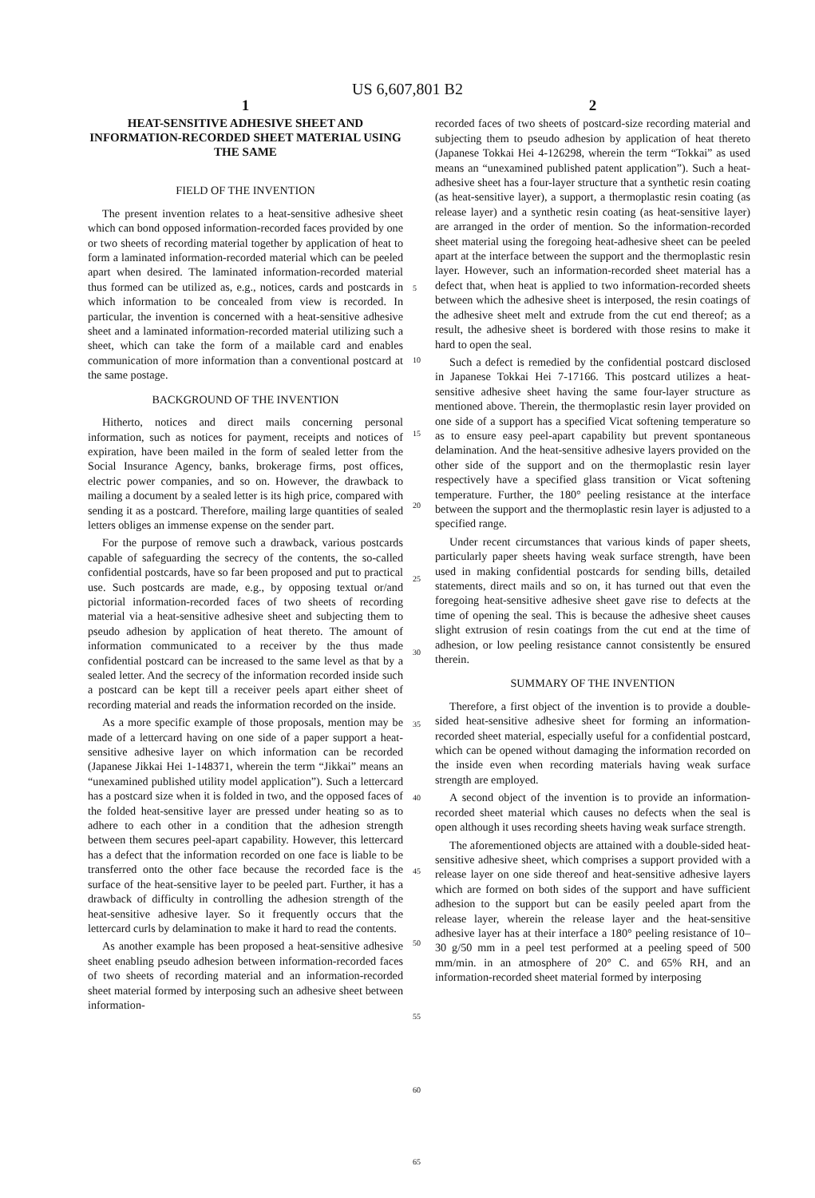US 6,607,801 B2
1
HEAT-SENSITIVE ADHESIVE SHEET AND INFORMATION-RECORDED SHEET MATERIAL USING THE SAME
FIELD OF THE INVENTION
The present invention relates to a heat-sensitive adhesive sheet which can bond opposed information-recorded faces provided by one or two sheets of recording material together by application of heat to form a laminated information-recorded material which can be peeled apart when desired. The laminated information-recorded material thus formed can be utilized as, e.g., notices, cards and postcards in which information to be concealed from view is recorded. In particular, the invention is concerned with a heat-sensitive adhesive sheet and a laminated information-recorded material utilizing such a sheet, which can take the form of a mailable card and enables communication of more information than a conventional postcard at the same postage.
BACKGROUND OF THE INVENTION
Hitherto, notices and direct mails concerning personal information, such as notices for payment, receipts and notices of expiration, have been mailed in the form of sealed letter from the Social Insurance Agency, banks, brokerage firms, post offices, electric power companies, and so on. However, the drawback to mailing a document by a sealed letter is its high price, compared with sending it as a postcard. Therefore, mailing large quantities of sealed letters obliges an immense expense on the sender part.
For the purpose of remove such a drawback, various postcards capable of safeguarding the secrecy of the contents, the so-called confidential postcards, have so far been proposed and put to practical use. Such postcards are made, e.g., by opposing textual or/and pictorial information-recorded faces of two sheets of recording material via a heat-sensitive adhesive sheet and subjecting them to pseudo adhesion by application of heat thereto. The amount of information communicated to a receiver by the thus made confidential postcard can be increased to the same level as that by a sealed letter. And the secrecy of the information recorded inside such a postcard can be kept till a receiver peels apart either sheet of recording material and reads the information recorded on the inside.
As a more specific example of those proposals, mention may be made of a lettercard having on one side of a paper support a heat-sensitive adhesive layer on which information can be recorded (Japanese Jikkai Hei 1-148371, wherein the term “Jikkai” means an “unexamined published utility model application”). Such a lettercard has a postcard size when it is folded in two, and the opposed faces of the folded heat-sensitive layer are pressed under heating so as to adhere to each other in a condition that the adhesion strength between them secures peel-apart capability. However, this lettercard has a defect that the information recorded on one face is liable to be transferred onto the other face because the recorded face is the surface of the heat-sensitive layer to be peeled part. Further, it has a drawback of difficulty in controlling the adhesion strength of the heat-sensitive adhesive layer. So it frequently occurs that the lettercard curls by delamination to make it hard to read the contents.
As another example has been proposed a heat-sensitive adhesive sheet enabling pseudo adhesion between information-recorded faces of two sheets of recording material and an information-recorded sheet material formed by interposing such an adhesive sheet between information-
5
10
15
20
25
30
35
40
45
50
55
60
65
2
recorded faces of two sheets of postcard-size recording material and subjecting them to pseudo adhesion by application of heat thereto (Japanese Tokkai Hei 4-126298, wherein the term “Tokkai” as used means an “unexamined published patent application”). Such a heat-adhesive sheet has a four-layer structure that a synthetic resin coating (as heat-sensitive layer), a support, a thermoplastic resin coating (as release layer) and a synthetic resin coating (as heat-sensitive layer) are arranged in the order of mention. So the information-recorded sheet material using the foregoing heat-adhesive sheet can be peeled apart at the interface between the support and the thermoplastic resin layer. However, such an information-recorded sheet material has a defect that, when heat is applied to two information-recorded sheets between which the adhesive sheet is interposed, the resin coatings of the adhesive sheet melt and extrude from the cut end thereof; as a result, the adhesive sheet is bordered with those resins to make it hard to open the seal.
Such a defect is remedied by the confidential postcard disclosed in Japanese Tokkai Hei 7-17166. This postcard utilizes a heat-sensitive adhesive sheet having the same four-layer structure as mentioned above. Therein, the thermoplastic resin layer provided on one side of a support has a specified Vicat softening temperature so as to ensure easy peel-apart capability but prevent spontaneous delamination. And the heat-sensitive adhesive layers provided on the other side of the support and on the thermoplastic resin layer respectively have a specified glass transition or Vicat softening temperature. Further, the 180° peeling resistance at the interface between the support and the thermoplastic resin layer is adjusted to a specified range.
Under recent circumstances that various kinds of paper sheets, particularly paper sheets having weak surface strength, have been used in making confidential postcards for sending bills, detailed statements, direct mails and so on, it has turned out that even the foregoing heat-sensitive adhesive sheet gave rise to defects at the time of opening the seal. This is because the adhesive sheet causes slight extrusion of resin coatings from the cut end at the time of adhesion, or low peeling resistance cannot consistently be ensured therein.
SUMMARY OF THE INVENTION
Therefore, a first object of the invention is to provide a double-sided heat-sensitive adhesive sheet for forming an information-recorded sheet material, especially useful for a confidential postcard, which can be opened without damaging the information recorded on the inside even when recording materials having weak surface strength are employed.
A second object of the invention is to provide an information-recorded sheet material which causes no defects when the seal is open although it uses recording sheets having weak surface strength.
The aforementioned objects are attained with a double-sided heat-sensitive adhesive sheet, which comprises a support provided with a release layer on one side thereof and heat-sensitive adhesive layers which are formed on both sides of the support and have sufficient adhesion to the support but can be easily peeled apart from the release layer, wherein the release layer and the heat-sensitive adhesive layer has at their interface a 180° peeling resistance of 10–30 g/50 mm in a peel test performed at a peeling speed of 500 mm/min. in an atmosphere of 20° C. and 65% RH, and an information-recorded sheet material formed by interposing